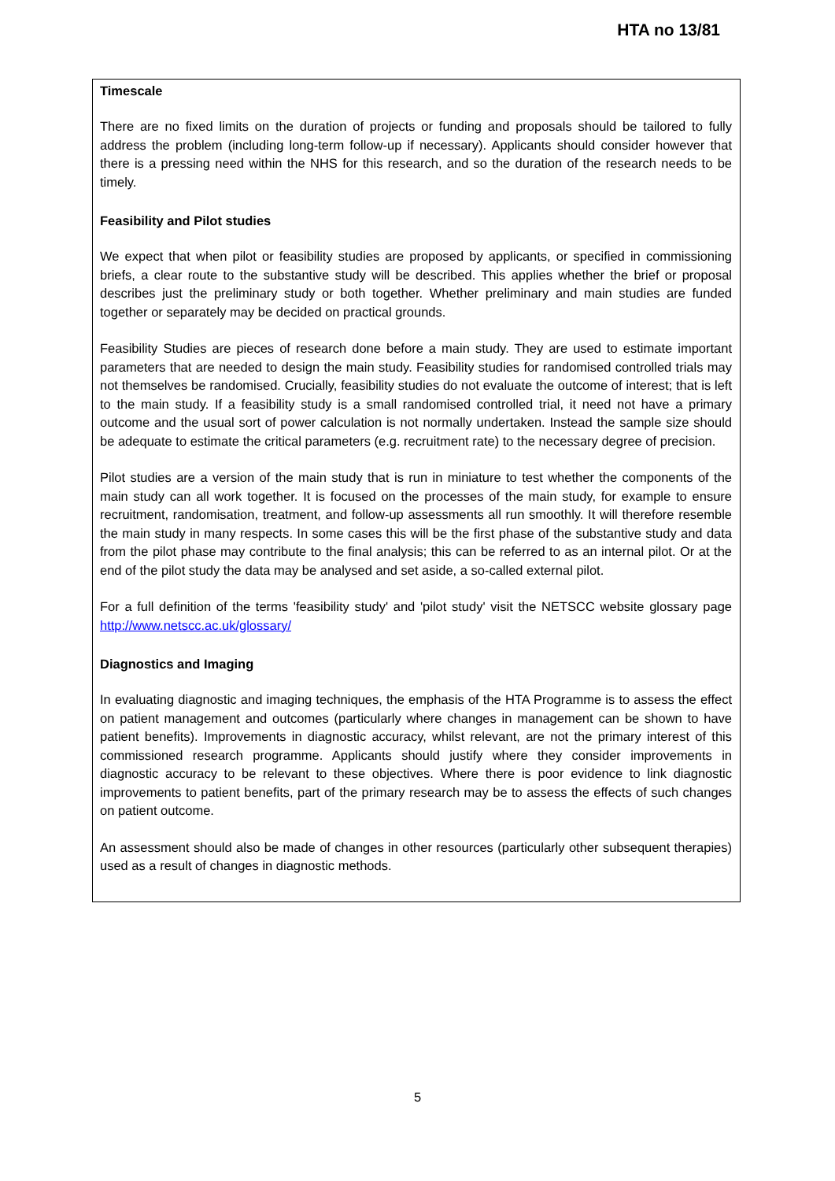HTA no 13/81
Timescale
There are no fixed limits on the duration of projects or funding and proposals should be tailored to fully address the problem (including long-term follow-up if necessary). Applicants should consider however that there is a pressing need within the NHS for this research, and so the duration of the research needs to be timely.
Feasibility and Pilot studies
We expect that when pilot or feasibility studies are proposed by applicants, or specified in commissioning briefs, a clear route to the substantive study will be described. This applies whether the brief or proposal describes just the preliminary study or both together. Whether preliminary and main studies are funded together or separately may be decided on practical grounds.
Feasibility Studies are pieces of research done before a main study. They are used to estimate important parameters that are needed to design the main study. Feasibility studies for randomised controlled trials may not themselves be randomised. Crucially, feasibility studies do not evaluate the outcome of interest; that is left to the main study. If a feasibility study is a small randomised controlled trial, it need not have a primary outcome and the usual sort of power calculation is not normally undertaken. Instead the sample size should be adequate to estimate the critical parameters (e.g. recruitment rate) to the necessary degree of precision.
Pilot studies are a version of the main study that is run in miniature to test whether the components of the main study can all work together. It is focused on the processes of the main study, for example to ensure recruitment, randomisation, treatment, and follow-up assessments all run smoothly. It will therefore resemble the main study in many respects. In some cases this will be the first phase of the substantive study and data from the pilot phase may contribute to the final analysis; this can be referred to as an internal pilot. Or at the end of the pilot study the data may be analysed and set aside, a so-called external pilot.
For a full definition of the terms 'feasibility study' and 'pilot study' visit the NETSCC website glossary page http://www.netscc.ac.uk/glossary/
Diagnostics and Imaging
In evaluating diagnostic and imaging techniques, the emphasis of the HTA Programme is to assess the effect on patient management and outcomes (particularly where changes in management can be shown to have patient benefits). Improvements in diagnostic accuracy, whilst relevant, are not the primary interest of this commissioned research programme. Applicants should justify where they consider improvements in diagnostic accuracy to be relevant to these objectives. Where there is poor evidence to link diagnostic improvements to patient benefits, part of the primary research may be to assess the effects of such changes on patient outcome.
An assessment should also be made of changes in other resources (particularly other subsequent therapies) used as a result of changes in diagnostic methods.
5